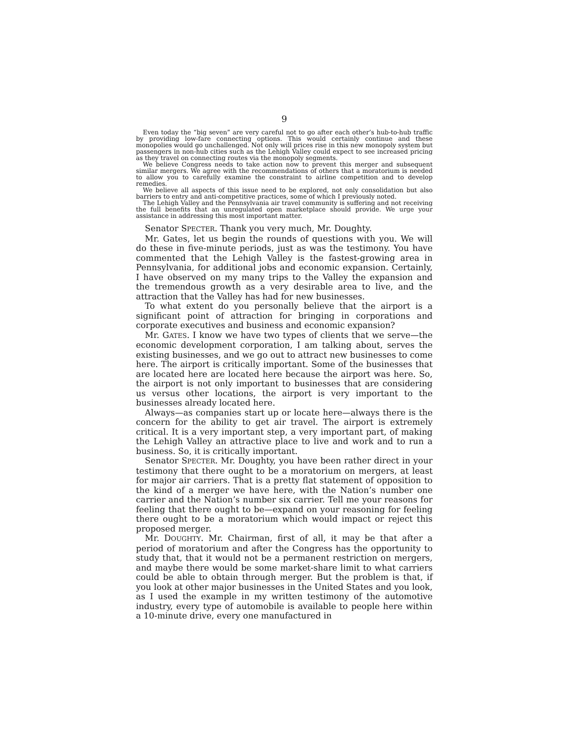9
Even today the “big seven” are very careful not to go after each other’s hub-to-hub traffic by providing low-fare connecting options. This would certainly continue and these monopolies would go unchallenged. Not only will prices rise in this new monopoly system but passengers in non-hub cities such as the Lehigh Valley could expect to see increased pricing as they travel on connecting routes via the monopoly segments.
We believe Congress needs to take action now to prevent this merger and subsequent similar mergers. We agree with the recommendations of others that a moratorium is needed to allow you to carefully examine the constraint to airline competition and to develop remedies.
We believe all aspects of this issue need to be explored, not only consolidation but also barriers to entry and anti-competitive practices, some of which I previously noted.
The Lehigh Valley and the Pennsylvania air travel community is suffering and not receiving the full benefits that an unregulated open marketplace should provide. We urge your assistance in addressing this most important matter.
Senator SPECTER. Thank you very much, Mr. Doughty.
Mr. Gates, let us begin the rounds of questions with you. We will do these in five-minute periods, just as was the testimony. You have commented that the Lehigh Valley is the fastest-growing area in Pennsylvania, for additional jobs and economic expansion. Certainly, I have observed on my many trips to the Valley the expansion and the tremendous growth as a very desirable area to live, and the attraction that the Valley has had for new businesses.
To what extent do you personally believe that the airport is a significant point of attraction for bringing in corporations and corporate executives and business and economic expansion?
Mr. GATES. I know we have two types of clients that we serve—the economic development corporation, I am talking about, serves the existing businesses, and we go out to attract new businesses to come here. The airport is critically important. Some of the businesses that are located here are located here because the airport was here. So, the airport is not only important to businesses that are considering us versus other locations, the airport is very important to the businesses already located here.
Always—as companies start up or locate here—always there is the concern for the ability to get air travel. The airport is extremely critical. It is a very important step, a very important part, of making the Lehigh Valley an attractive place to live and work and to run a business. So, it is critically important.
Senator SPECTER. Mr. Doughty, you have been rather direct in your testimony that there ought to be a moratorium on mergers, at least for major air carriers. That is a pretty flat statement of opposition to the kind of a merger we have here, with the Nation’s number one carrier and the Nation’s number six carrier. Tell me your reasons for feeling that there ought to be—expand on your reasoning for feeling there ought to be a moratorium which would impact or reject this proposed merger.
Mr. DOUGHTY. Mr. Chairman, first of all, it may be that after a period of moratorium and after the Congress has the opportunity to study that, that it would not be a permanent restriction on mergers, and maybe there would be some market-share limit to what carriers could be able to obtain through merger. But the problem is that, if you look at other major businesses in the United States and you look, as I used the example in my written testimony of the automotive industry, every type of automobile is available to people here within a 10-minute drive, every one manufactured in